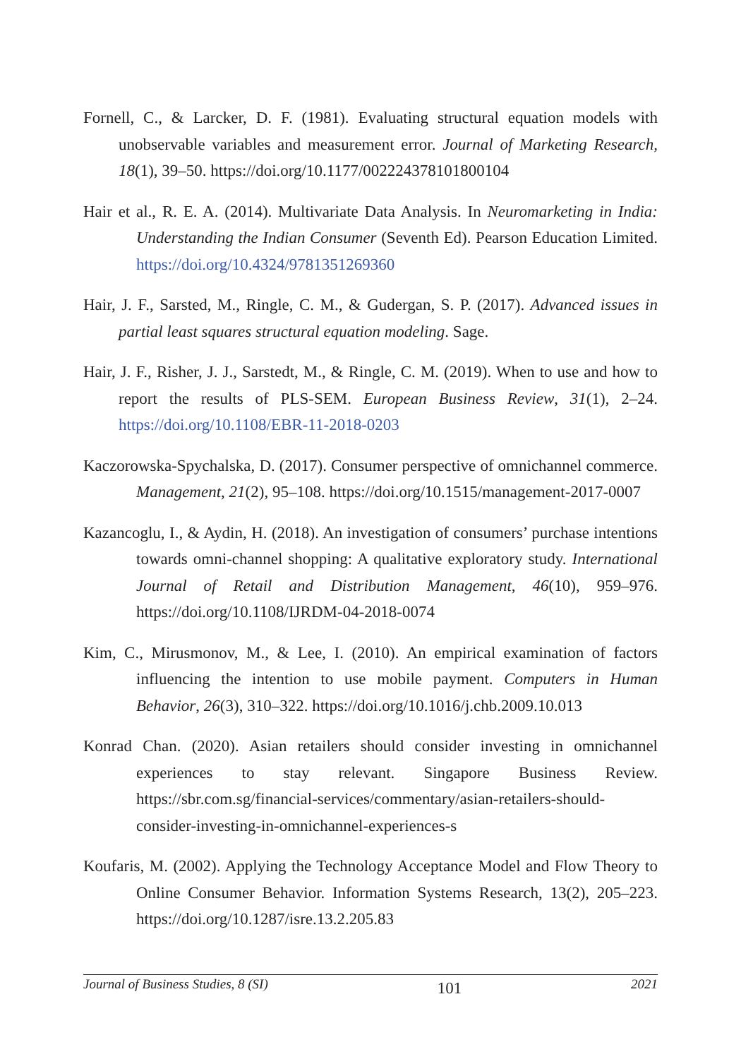Fornell, C., & Larcker, D. F. (1981). Evaluating structural equation models with unobservable variables and measurement error. Journal of Marketing Research, 18(1), 39–50. https://doi.org/10.1177/002224378101800104
Hair et al., R. E. A. (2014). Multivariate Data Analysis. In Neuromarketing in India: Understanding the Indian Consumer (Seventh Ed). Pearson Education Limited. https://doi.org/10.4324/9781351269360
Hair, J. F., Sarsted, M., Ringle, C. M., & Gudergan, S. P. (2017). Advanced issues in partial least squares structural equation modeling. Sage.
Hair, J. F., Risher, J. J., Sarstedt, M., & Ringle, C. M. (2019). When to use and how to report the results of PLS-SEM. European Business Review, 31(1), 2–24. https://doi.org/10.1108/EBR-11-2018-0203
Kaczorowska-Spychalska, D. (2017). Consumer perspective of omnichannel commerce. Management, 21(2), 95–108. https://doi.org/10.1515/management-2017-0007
Kazancoglu, I., & Aydin, H. (2018). An investigation of consumers’ purchase intentions towards omni-channel shopping: A qualitative exploratory study. International Journal of Retail and Distribution Management, 46(10), 959–976. https://doi.org/10.1108/IJRDM-04-2018-0074
Kim, C., Mirusmonov, M., & Lee, I. (2010). An empirical examination of factors influencing the intention to use mobile payment. Computers in Human Behavior, 26(3), 310–322. https://doi.org/10.1016/j.chb.2009.10.013
Konrad Chan. (2020). Asian retailers should consider investing in omnichannel experiences to stay relevant. Singapore Business Review. https://sbr.com.sg/financial-services/commentary/asian-retailers-should-consider-investing-in-omnichannel-experiences-s
Koufaris, M. (2002). Applying the Technology Acceptance Model and Flow Theory to Online Consumer Behavior. Information Systems Research, 13(2), 205–223. https://doi.org/10.1287/isre.13.2.205.83
Journal of Business Studies, 8 (SI) 101 2021